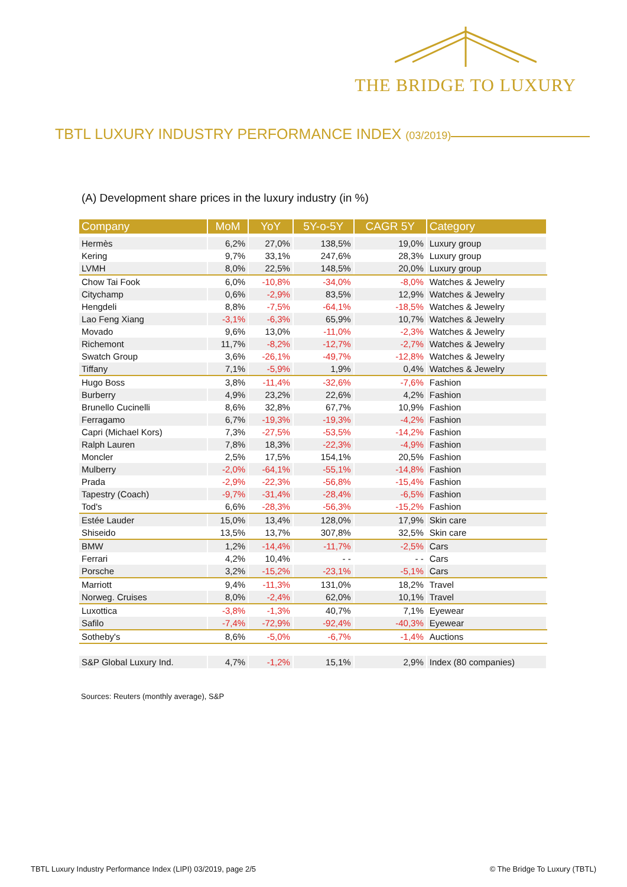THE BRIDGE TO LUXURY
TBTL LUXURY INDUSTRY PERFORMANCE INDEX (03/2019)
(A) Development share prices in the luxury industry (in %)
| Company | MoM | YoY | 5Y-o-5Y | CAGR 5Y | Category |
| --- | --- | --- | --- | --- | --- |
| Hermès | 6,2% | 27,0% | 138,5% | 19,0% | Luxury group |
| Kering | 9,7% | 33,1% | 247,6% | 28,3% | Luxury group |
| LVMH | 8,0% | 22,5% | 148,5% | 20,0% | Luxury group |
| Chow Tai Fook | 6,0% | -10,8% | -34,0% | -8,0% | Watches & Jewelry |
| Citychamp | 0,6% | -2,9% | 83,5% | 12,9% | Watches & Jewelry |
| Hengdeli | 8,8% | -7,5% | -64,1% | -18,5% | Watches & Jewelry |
| Lao Feng Xiang | -3,1% | -6,3% | 65,9% | 10,7% | Watches & Jewelry |
| Movado | 9,6% | 13,0% | -11,0% | -2,3% | Watches & Jewelry |
| Richemont | 11,7% | -8,2% | -12,7% | -2,7% | Watches & Jewelry |
| Swatch Group | 3,6% | -26,1% | -49,7% | -12,8% | Watches & Jewelry |
| Tiffany | 7,1% | -5,9% | 1,9% | 0,4% | Watches & Jewelry |
| Hugo Boss | 3,8% | -11,4% | -32,6% | -7,6% | Fashion |
| Burberry | 4,9% | 23,2% | 22,6% | 4,2% | Fashion |
| Brunello Cucinelli | 8,6% | 32,8% | 67,7% | 10,9% | Fashion |
| Ferragamo | 6,7% | -19,3% | -19,3% | -4,2% | Fashion |
| Capri (Michael Kors) | 7,3% | -27,5% | -53,5% | -14,2% | Fashion |
| Ralph Lauren | 7,8% | 18,3% | -22,3% | -4,9% | Fashion |
| Moncler | 2,5% | 17,5% | 154,1% | 20,5% | Fashion |
| Mulberry | -2,0% | -64,1% | -55,1% | -14,8% | Fashion |
| Prada | -2,9% | -22,3% | -56,8% | -15,4% | Fashion |
| Tapestry (Coach) | -9,7% | -31,4% | -28,4% | -6,5% | Fashion |
| Tod's | 6,6% | -28,3% | -56,3% | -15,2% | Fashion |
| Estée Lauder | 15,0% | 13,4% | 128,0% | 17,9% | Skin care |
| Shiseido | 13,5% | 13,7% | 307,8% | 32,5% | Skin care |
| BMW | 1,2% | -14,4% | -11,7% | -2,5% | Cars |
| Ferrari | 4,2% | 10,4% | - - | - - | Cars |
| Porsche | 3,2% | -15,2% | -23,1% | -5,1% | Cars |
| Marriott | 9,4% | -11,3% | 131,0% | 18,2% | Travel |
| Norweg. Cruises | 8,0% | -2,4% | 62,0% | 10,1% | Travel |
| Luxottica | -3,8% | -1,3% | 40,7% | 7,1% | Eyewear |
| Safilo | -7,4% | -72,9% | -92,4% | -40,3% | Eyewear |
| Sotheby's | 8,6% | -5,0% | -6,7% | -1,4% | Auctions |
| S&P Global Luxury Ind. | 4,7% | -1,2% | 15,1% | 2,9% | Index (80 companies) |
Sources: Reuters (monthly average), S&P
TBTL Luxury Industry Performance Index (LIPI) 03/2019, page 2/5 © The Bridge To Luxury (TBTL)